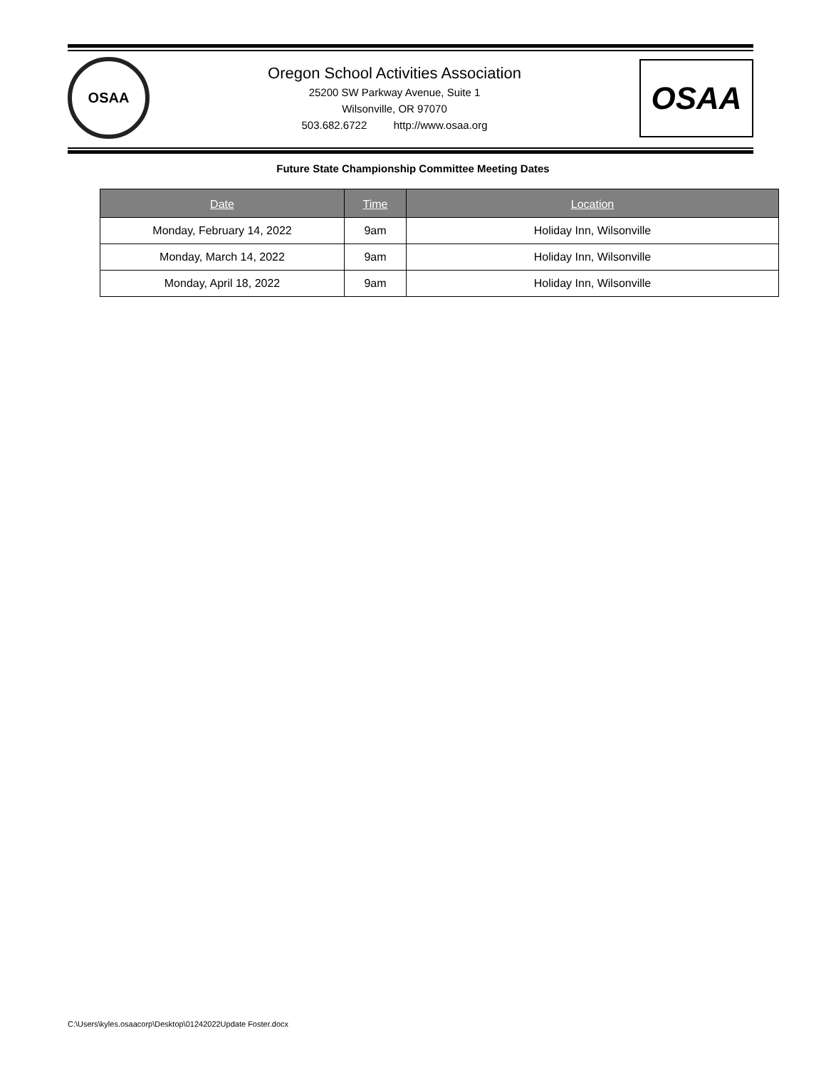OSAA
Oregon School Activities Association
25200 SW Parkway Avenue, Suite 1
Wilsonville, OR 97070
503.682.6722 http://www.osaa.org
OSAA
Future State Championship Committee Meeting Dates
| Date | Time | Location |
| --- | --- | --- |
| Monday, February 14, 2022 | 9am | Holiday Inn, Wilsonville |
| Monday, March 14, 2022 | 9am | Holiday Inn, Wilsonville |
| Monday, April 18, 2022 | 9am | Holiday Inn, Wilsonville |
C:\Users\kyles.osaacorp\Desktop\01242022Update Foster.docx